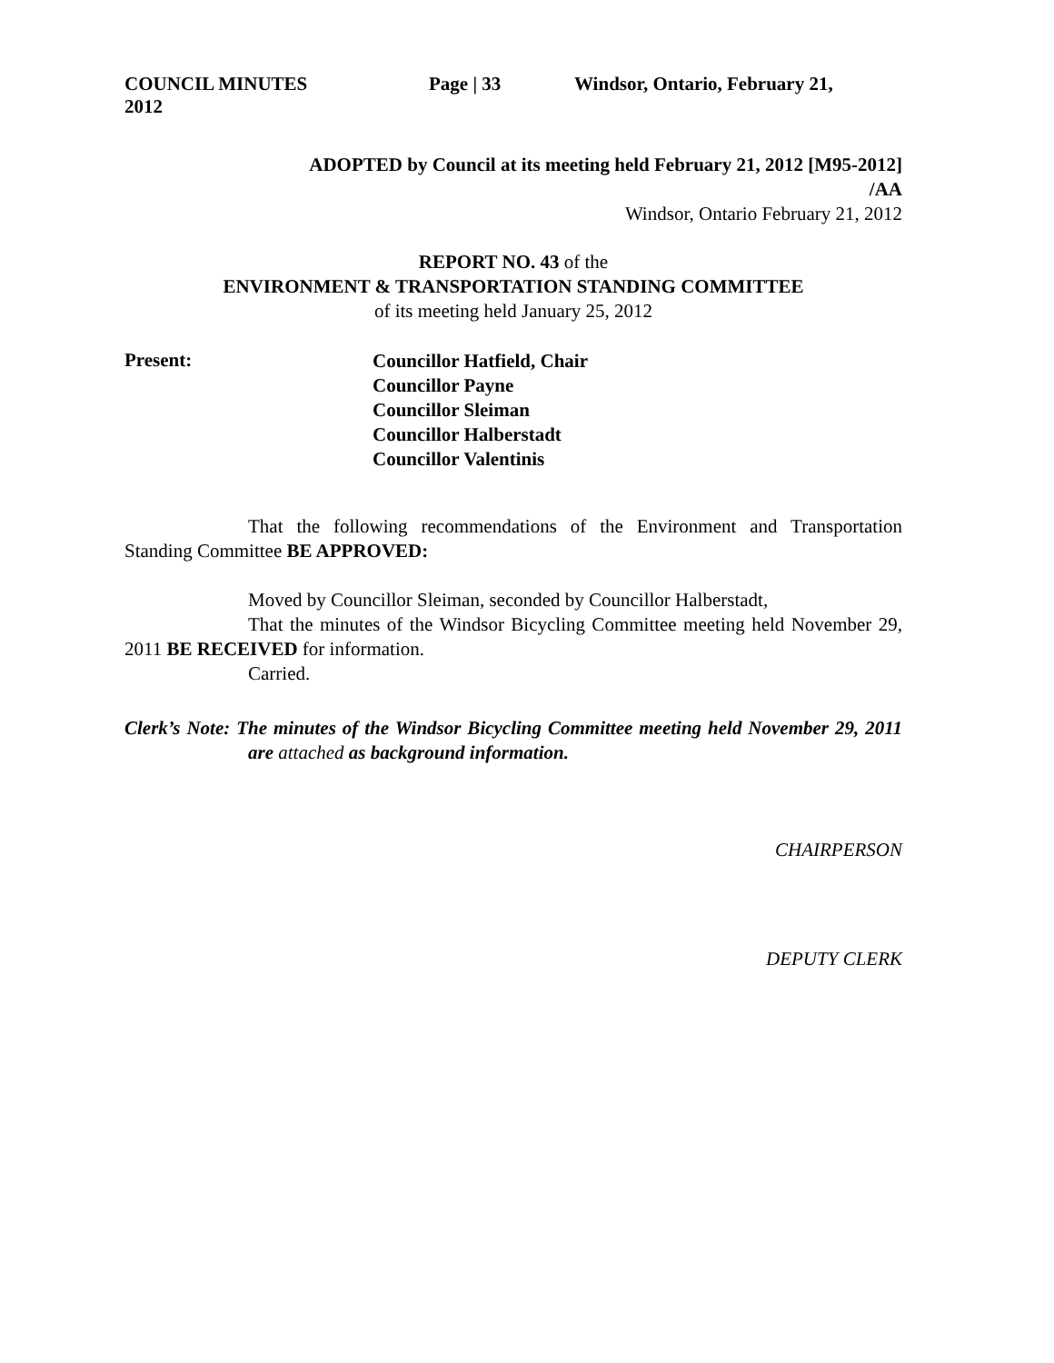COUNCIL MINUTES Page | 33 Windsor, Ontario, February 21,
2012
ADOPTED by Council at its meeting held February 21, 2012 [M95-2012]
/AA
Windsor, Ontario February 21, 2012
REPORT NO. 43 of the
ENVIRONMENT & TRANSPORTATION STANDING COMMITTEE
of its meeting held January 25, 2012
Present:
Councillor Hatfield, Chair
Councillor Payne
Councillor Sleiman
Councillor Halberstadt
Councillor Valentinis
That the following recommendations of the Environment and Transportation Standing Committee BE APPROVED:
Moved by Councillor Sleiman, seconded by Councillor Halberstadt,
That the minutes of the Windsor Bicycling Committee meeting held November 29, 2011 BE RECEIVED for information.
Carried.
Clerk’s Note: The minutes of the Windsor Bicycling Committee meeting held November 29, 2011 are attached as background information.
CHAIRPERSON
DEPUTY CLERK